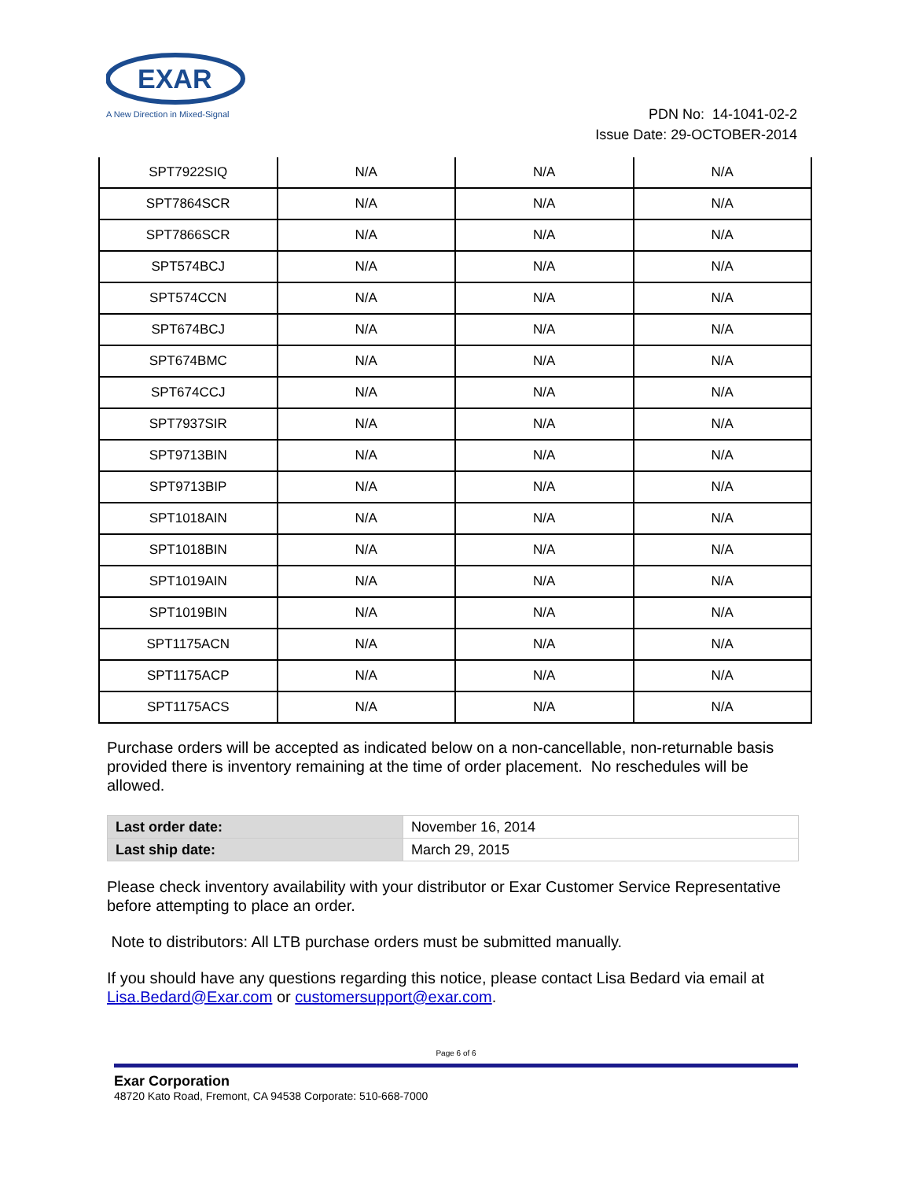EXAR
A New Direction in Mixed-Signal
PDN No: 14-1041-02-2
Issue Date: 29-OCTOBER-2014
| SPT7922SIQ | N/A | N/A | N/A |
| SPT7864SCR | N/A | N/A | N/A |
| SPT7866SCR | N/A | N/A | N/A |
| SPT574BCJ | N/A | N/A | N/A |
| SPT574CCN | N/A | N/A | N/A |
| SPT674BCJ | N/A | N/A | N/A |
| SPT674BMC | N/A | N/A | N/A |
| SPT674CCJ | N/A | N/A | N/A |
| SPT7937SIR | N/A | N/A | N/A |
| SPT9713BIN | N/A | N/A | N/A |
| SPT9713BIP | N/A | N/A | N/A |
| SPT1018AIN | N/A | N/A | N/A |
| SPT1018BIN | N/A | N/A | N/A |
| SPT1019AIN | N/A | N/A | N/A |
| SPT1019BIN | N/A | N/A | N/A |
| SPT1175ACN | N/A | N/A | N/A |
| SPT1175ACP | N/A | N/A | N/A |
| SPT1175ACS | N/A | N/A | N/A |
Purchase orders will be accepted as indicated below on a non-cancellable, non-returnable basis provided there is inventory remaining at the time of order placement. No reschedules will be allowed.
| Last order date: | November 16, 2014 |
| Last ship date: | March 29, 2015 |
Please check inventory availability with your distributor or Exar Customer Service Representative before attempting to place an order.
Note to distributors: All LTB purchase orders must be submitted manually.
If you should have any questions regarding this notice, please contact Lisa Bedard via email at Lisa.Bedard@Exar.com or customersupport@exar.com.
Page 6 of 6
Exar Corporation
48720 Kato Road, Fremont, CA 94538 Corporate: 510-668-7000